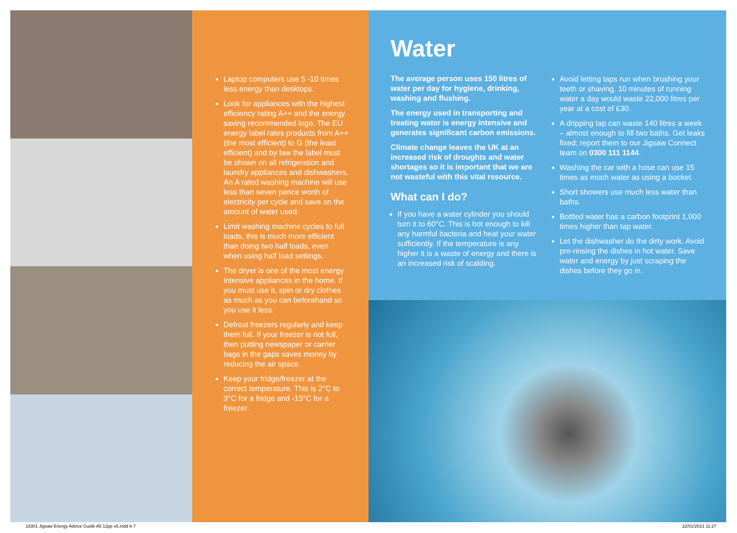Laptop computers use 5 -10 times less energy than desktops.
Look for appliances with the highest efficiency rating A++ and the energy saving recommended logo. The EU energy label rates products from A++ (the most efficient) to G (the least efficient) and by law the label must be shown on all refrigeration and laundry appliances and dishwashers. An A rated washing machine will use less than seven pence worth of electricity per cycle and save on the amount of water used.
Limit washing machine cycles to full loads, this is much more efficient than doing two half loads, even when using half load settings.
The dryer is one of the most energy intensive appliances in the home. If you must use it, spin or dry clothes as much as you can beforehand so you use it less.
Defrost freezers regularly and keep them full. If your freezer is not full, then putting newspaper or carrier bags in the gaps saves money by reducing the air space.
Keep your fridge/freezer at the correct temperature. This is 2°C to 3°C for a fridge and -15°C for a freezer.
Water
The average person uses 150 litres of water per day for hygiene, drinking, washing and flushing.
The energy used in transporting and treating water is energy intensive and generates significant carbon emissions.
Climate change leaves the UK at an increased risk of droughts and water shortages so it is important that we are not wasteful with this vital resource.
What can I do?
If you have a water cylinder you should turn it to 60°C. This is hot enough to kill any harmful bacteria and heat your water sufficiently. If the temperature is any higher it is a waste of energy and there is an increased risk of scalding.
Avoid letting taps run when brushing your teeth or shaving. 10 minutes of running water a day would waste 22,000 litres per year at a cost of £30.
A dripping tap can waste 140 litres a week – almost enough to fill two baths. Get leaks fixed; report them to our Jigsaw Connect team on 0300 111 1144.
Washing the car with a hose can use 15 times as much water as using a bucket.
Short showers use much less water than baths.
Bottled water has a carbon footprint 1,000 times higher than tap water.
Let the dishwasher do the dirty work. Avoid pre-rinsing the dishes in hot water. Save water and energy by just scraping the dishes before they go in.
18301 Jigsaw Energy Advice Guide A5 12pp v5.indd 6-7
22/01/2021 11:27